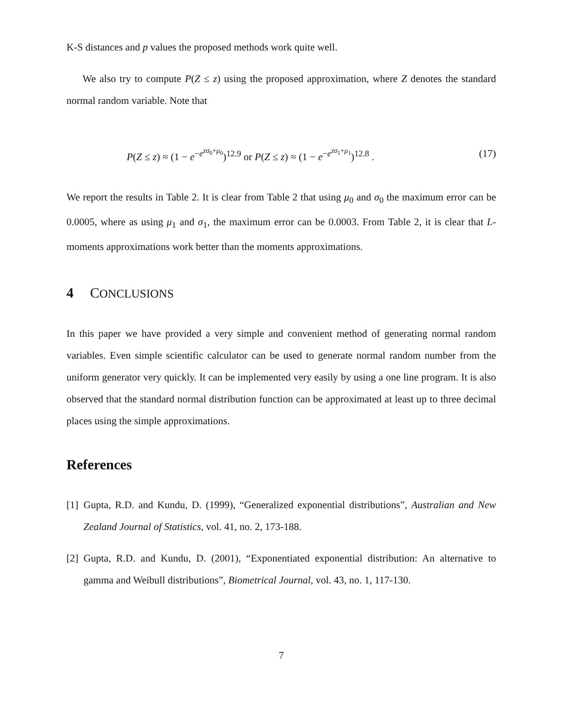K-S distances and p values the proposed methods work quite well.
We also try to compute P(Z ≤ z) using the proposed approximation, where Z denotes the standard normal random variable. Note that
P(Z ≤ z) ≈ (1 − e<sup>−e<sup>zσ<sub>0</sub>+μ<sub>0</sub></sup></sup>)<sup>12.9</sup> or P(Z ≤ z) ≈ (1 − e<sup>−e<sup>zσ<sub>1</sub>+μ<sub>1</sub></sup></sup>)<sup>12.8</sup> . (17)
We report the results in Table 2. It is clear from Table 2 that using μ<sub>0</sub> and σ<sub>0</sub> the maximum error can be 0.0005, where as using μ<sub>1</sub> and σ<sub>1</sub>, the maximum error can be 0.0003. From Table 2, it is clear that L-moments approximations work better than the moments approximations.
4 CONCLUSIONS
In this paper we have provided a very simple and convenient method of generating normal random variables. Even simple scientific calculator can be used to generate normal random number from the uniform generator very quickly. It can be implemented very easily by using a one line program. It is also observed that the standard normal distribution function can be approximated at least up to three decimal places using the simple approximations.
References
[1] Gupta, R.D. and Kundu, D. (1999), “Generalized exponential distributions”, Australian and New Zealand Journal of Statistics, vol. 41, no. 2, 173-188.
[2] Gupta, R.D. and Kundu, D. (2001), “Exponentiated exponential distribution: An alternative to gamma and Weibull distributions”, Biometrical Journal, vol. 43, no. 1, 117-130.
7